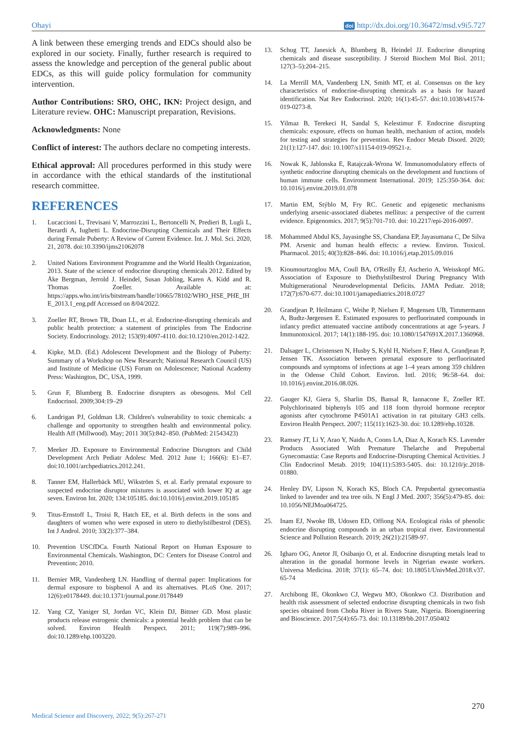Ohayi doi http://dx.doi.org/10.36472/msd.v9i5.727
A link between these emerging trends and EDCs should also be explored in our society. Finally, further research is required to assess the knowledge and perception of the general public about EDCs, as this will guide policy formulation for community intervention.
Author Contributions: SRO, OHC, IKN: Project design, and Literature review. OHC: Manuscript preparation, Revisions.
Acknowledgments: None
Conflict of interest: The authors declare no competing interests.
Ethical approval: All procedures performed in this study were in accordance with the ethical standards of the institutional research committee.
REFERENCES
1. Lucaccioni L, Trevisani V, Marrozzini L, Bertoncelli N, Predieri B, Lugli L, Berardi A, Iughetti L. Endocrine-Disrupting Chemicals and Their Effects during Female Puberty: A Review of Current Evidence. Int. J. Mol. Sci. 2020, 21, 2078. doi:10.3390/ijms21062078
2. United Nations Environment Programme and the World Health Organization, 2013. State of the science of endocrine disrupting chemicals 2012. Edited by Åke Bergman, Jerrold J. Heindel, Susan Jobling, Karen A. Kidd and R. Thomas Zoeller. Available at: https://apps.who.int/iris/bitstream/handle/10665/78102/WHO_HSE_PHE_IHE_2013.1_eng.pdf Accessed on 8/04/2022.
3. Zoeller RT, Brown TR, Doan LL, et al. Endocrine-disrupting chemicals and public health protection: a statement of principles from The Endocrine Society. Endocrinology. 2012; 153(9):4097-4110. doi:10.1210/en.2012-1422.
4. Kipke, M.D. (Ed.) Adolescent Development and the Biology of Puberty: Summary of a Workshop on New Research; National Research Council (US) and Institute of Medicine (US) Forum on Adolescence; National Academy Press: Washington, DC, USA, 1999.
5. Grun F, Blumberg B. Endocrine disrupters as obesogens. Mol Cell Endocrinol. 2009;304:19–29
6. Landrigan PJ, Goldman LR. Children's vulnerability to toxic chemicals: a challenge and opportunity to strengthen health and environmental policy. Health Aff (Millwood). May; 2011 30(5):842–850. (PubMed: 21543423)
7. Meeker JD. Exposure to Environmental Endocrine Disruptors and Child Development Arch Pediatr Adolesc Med. 2012 June 1; 166(6): E1–E7. doi:10.1001/archpediatrics.2012.241.
8. Tanner EM, Hallerbäck MU, Wikström S, et al. Early prenatal exposure to suspected endocrine disruptor mixtures is associated with lower IQ at age seven. Environ Int. 2020; 134:105185. doi:10.1016/j.envint.2019.105185
9. Titus-Ernstoff L, Troisi R, Hatch EE, et al. Birth defects in the sons and daughters of women who were exposed in utero to diethylstilbestrol (DES). Int J Androl. 2010; 33(2):377–384.
10. Prevention USCfDCa. Fourth National Report on Human Exposure to Environmental Chemicals. Washington, DC: Centers for Disease Control and Prevention; 2010.
11. Bernier MR, Vandenberg LN. Handling of thermal paper: Implications for dermal exposure to bisphenol A and its alternatives. PLoS One. 2017; 12(6):e0178449. doi:10.1371/journal.pone.0178449
12. Yang CZ, Yaniger SI, Jordan VC, Klein DJ, Bittner GD. Most plastic products release estrogenic chemicals: a potential health problem that can be solved. Environ Health Perspect. 2011; 119(7):989–996. doi:10.1289/ehp.1003220.
13. Schug TT, Janesick A, Blumberg B, Heindel JJ. Endocrine disrupting chemicals and disease susceptibility. J Steroid Biochem Mol Biol. 2011; 127(3–5):204–215.
14. La Merrill MA, Vandenberg LN, Smith MT, et al. Consensus on the key characteristics of endocrine-disrupting chemicals as a basis for hazard identification. Nat Rev Endocrinol. 2020; 16(1):45-57. doi:10.1038/s41574-019-0273-8.
15. Yilmaz B, Terekeci H, Sandal S, Kelestimur F. Endocrine disrupting chemicals: exposure, effects on human health, mechanism of action, models for testing and strategies for prevention. Rev Endocr Metab Disord. 2020; 21(1):127-147. doi: 10.1007/s11154-019-09521-z.
16. Nowak K, Jablonska E, Ratajczak-Wrona W. Immunomodulatory effects of synthetic endocrine disrupting chemicals on the development and functions of human immune cells. Environment International. 2019; 125:350-364. doi: 10.1016/j.envint.2019.01.078
17. Martin EM, Stýblo M, Fry RC. Genetic and epigenetic mechanisms underlying arsenic-associated diabetes mellitus: a perspective of the current evidence. Epigenomics. 2017; 9(5):701-710. doi: 10.2217/epi-2016-0097.
18. Mohammed Abdul KS, Jayasinghe SS, Chandana EP, Jayasumana C, De Silva PM. Arsenic and human health effects: a review. Environ. Toxicol. Pharmacol. 2015; 40(3):828–846. doi: 10.1016/j.etap.2015.09.016
19. Kioumourtzoglou MA, Coull BA, O'Reilly ÉJ, Ascherio A, Weisskopf MG. Association of Exposure to Diethylstilbestrol During Pregnancy With Multigenerational Neurodevelopmental Deficits. JAMA Pediatr. 2018; 172(7):670-677. doi:10.1001/jamapediatrics.2018.0727
20. Grandjean P, Heilmann C, Weihe P, Nielsen F, Mogensen UB, Timmermann A, Budtz-Jørgensen E. Estimated exposures to perfluorinated compounds in infancy predict attenuated vaccine antibody concentrations at age 5-years. J Immunotoxicol. 2017; 14(1):188-195. doi: 10.1080/1547691X.2017.1360968.
21. Dalsager L, Christensen N, Husby S, Kyhl H, Nielsen F, Høst A, Grandjean P, Jensen TK. Association between prenatal exposure to perfluorinated compounds and symptoms of infections at age 1–4 years among 359 children in the Odense Child Cohort. Environ. Intl. 2016; 96:58–64. doi: 10.1016/j.envint.2016.08.026.
22. Gauger KJ, Giera S, Sharlin DS, Bansal R, Iannacone E, Zoeller RT. Polychlorinated biphenyls 105 and 118 form thyroid hormone receptor agonists after cytochrome P4501A1 activation in rat pituitary GH3 cells. Environ Health Perspect. 2007; 115(11):1623-30. doi: 10.1289/ehp.10328.
23. Ramsey JT, Li Y, Arao Y, Naidu A, Coons LA, Diaz A, Korach KS. Lavender Products Associated With Premature Thelarche and Prepubertal Gynecomastia: Case Reports and Endocrine-Disrupting Chemical Activities. J Clin Endocrinol Metab. 2019; 104(11):5393-5405. doi: 10.1210/jc.2018-01880.
24. Henley DV, Lipson N, Korach KS, Bloch CA. Prepubertal gynecomastia linked to lavender and tea tree oils. N Engl J Med. 2007; 356(5):479-85. doi: 10.1056/NEJMoa064725.
25. Inam EJ, Nwoke IB, Udosen ED, Offiong NA. Ecological risks of phenolic endocrine disrupting compounds in an urban tropical river. Environmental Science and Pollution Research. 2019; 26(21):21589-97.
26. Igharo OG, Anetor JI, Osibanjo O, et al. Endocrine disrupting metals lead to alteration in the gonadal hormone levels in Nigerian ewaste workers. Universa Medicina. 2018; 37(1): 65–74. doi: 10.18051/UnivMed.2018.v37. 65-74
27. Archibong IE, Okonkwo CJ, Wegwu MO, Okonkwo CJ. Distribution and health risk assessment of selected endocrine disrupting chemicals in two fish species obtained from Choba River in Rivers State, Nigeria. Bioengineering and Bioscience. 2017;5(4):65-73. doi: 10.13189/bb.2017.050402
270
Medical Science and Discovery, 2022; 9(5):267-271